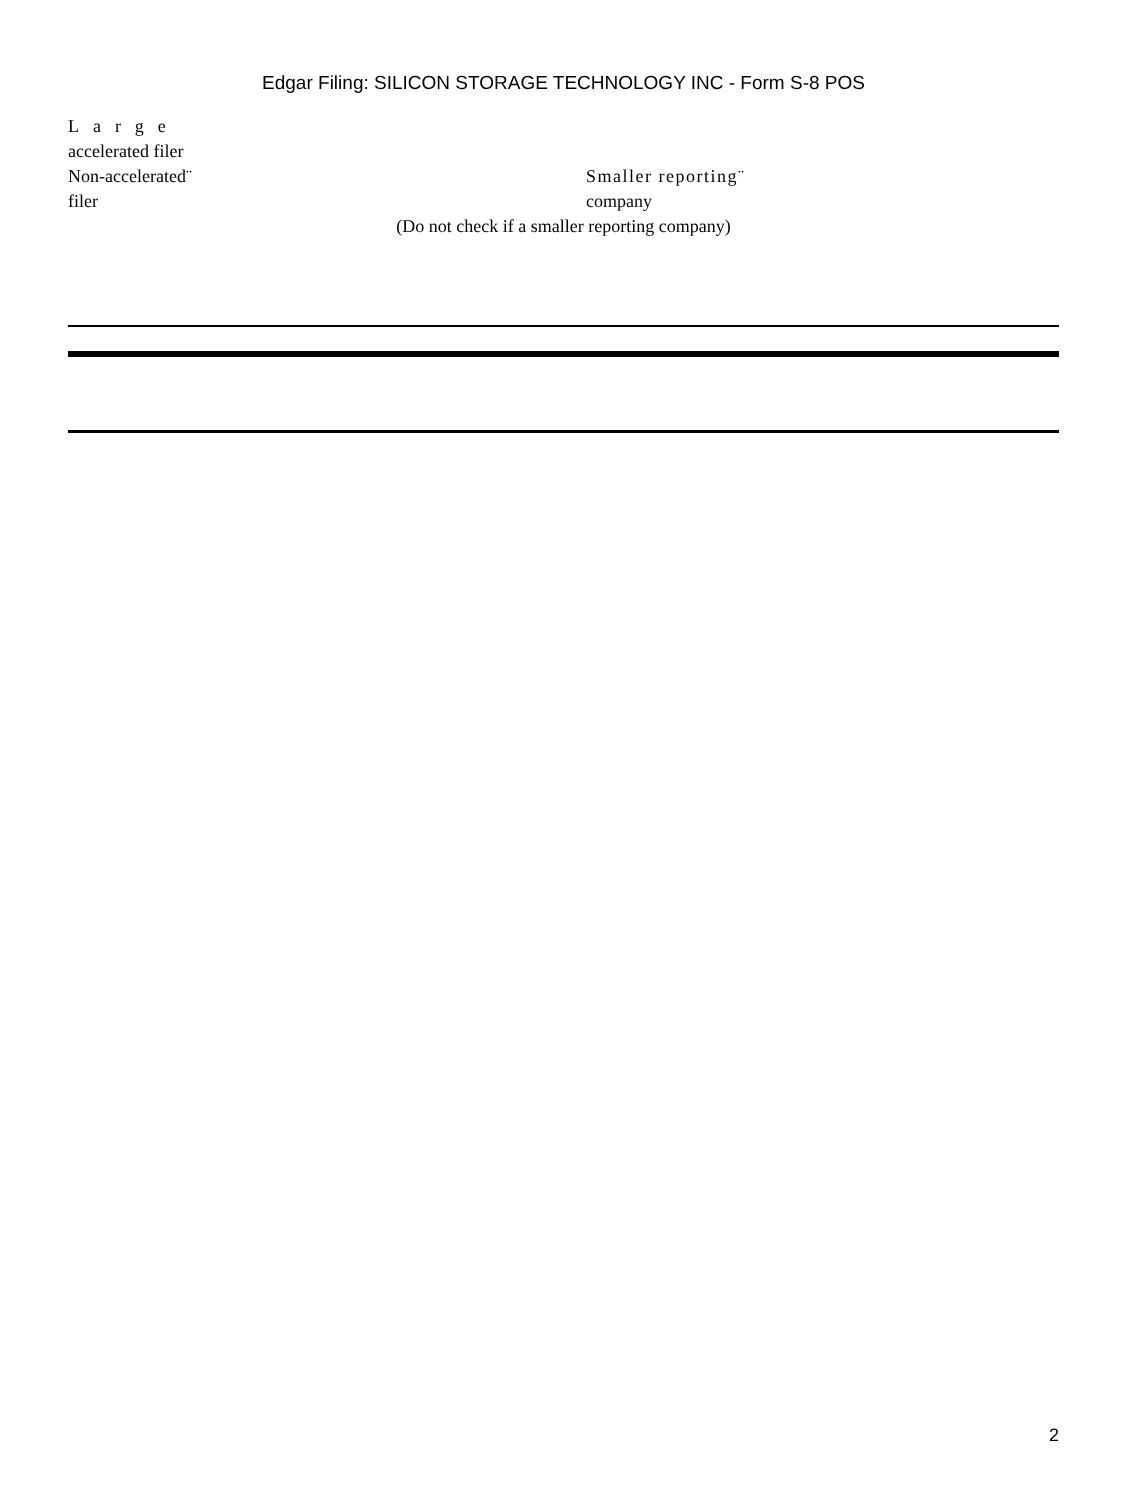Edgar Filing: SILICON STORAGE TECHNOLOGY INC - Form S-8 POS
Large
accelerated filer
Non-accelerated¨
filer
Smaller reporting¨
company
(Do not check if a smaller reporting company)
2